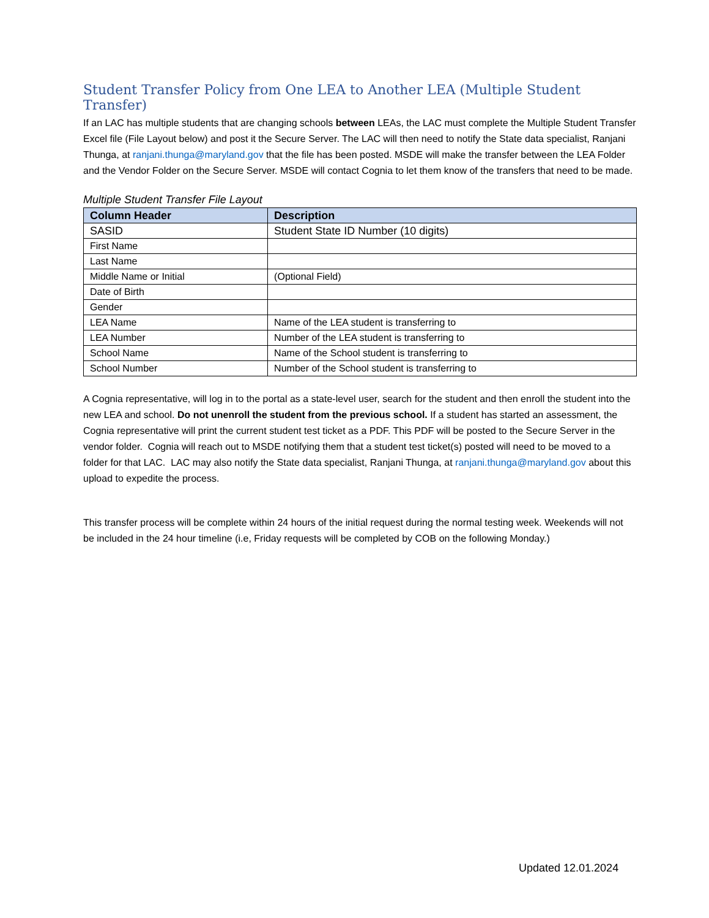Student Transfer Policy from One LEA to Another LEA (Multiple Student Transfer)
If an LAC has multiple students that are changing schools between LEAs, the LAC must complete the Multiple Student Transfer Excel file (File Layout below) and post it the Secure Server. The LAC will then need to notify the State data specialist, Ranjani Thunga, at ranjani.thunga@maryland.gov that the file has been posted. MSDE will make the transfer between the LEA Folder and the Vendor Folder on the Secure Server. MSDE will contact Cognia to let them know of the transfers that need to be made.
Multiple Student Transfer File Layout
| Column Header | Description |
| --- | --- |
| SASID | Student State ID Number (10 digits) |
| First Name | |
| Last Name | |
| Middle Name or Initial | (Optional Field) |
| Date of Birth | |
| Gender | |
| LEA Name | Name of the LEA student is transferring to |
| LEA Number | Number of the LEA student is transferring to |
| School Name | Name of the School student is transferring to |
| School Number | Number of the School student is transferring to |
A Cognia representative, will log in to the portal as a state-level user, search for the student and then enroll the student into the new LEA and school. Do not unenroll the student from the previous school. If a student has started an assessment, the Cognia representative will print the current student test ticket as a PDF. This PDF will be posted to the Secure Server in the vendor folder. Cognia will reach out to MSDE notifying them that a student test ticket(s) posted will need to be moved to a folder for that LAC. LAC may also notify the State data specialist, Ranjani Thunga, at ranjani.thunga@maryland.gov about this upload to expedite the process.
This transfer process will be complete within 24 hours of the initial request during the normal testing week. Weekends will not be included in the 24 hour timeline (i.e, Friday requests will be completed by COB on the following Monday.)
Updated 12.01.2024